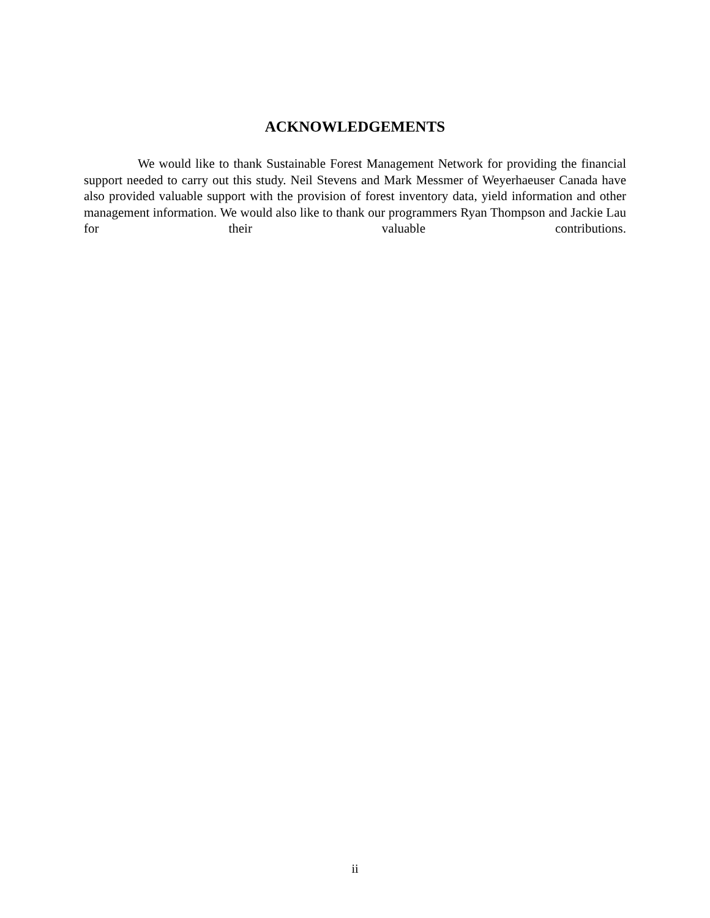ACKNOWLEDGEMENTS
We would like to thank Sustainable Forest Management Network for providing the financial support needed to carry out this study. Neil Stevens and Mark Messmer of Weyerhaeuser Canada have also provided valuable support with the provision of forest inventory data, yield information and other management information. We would also like to thank our programmers Ryan Thompson and Jackie Lau for their valuable contributions.
ii